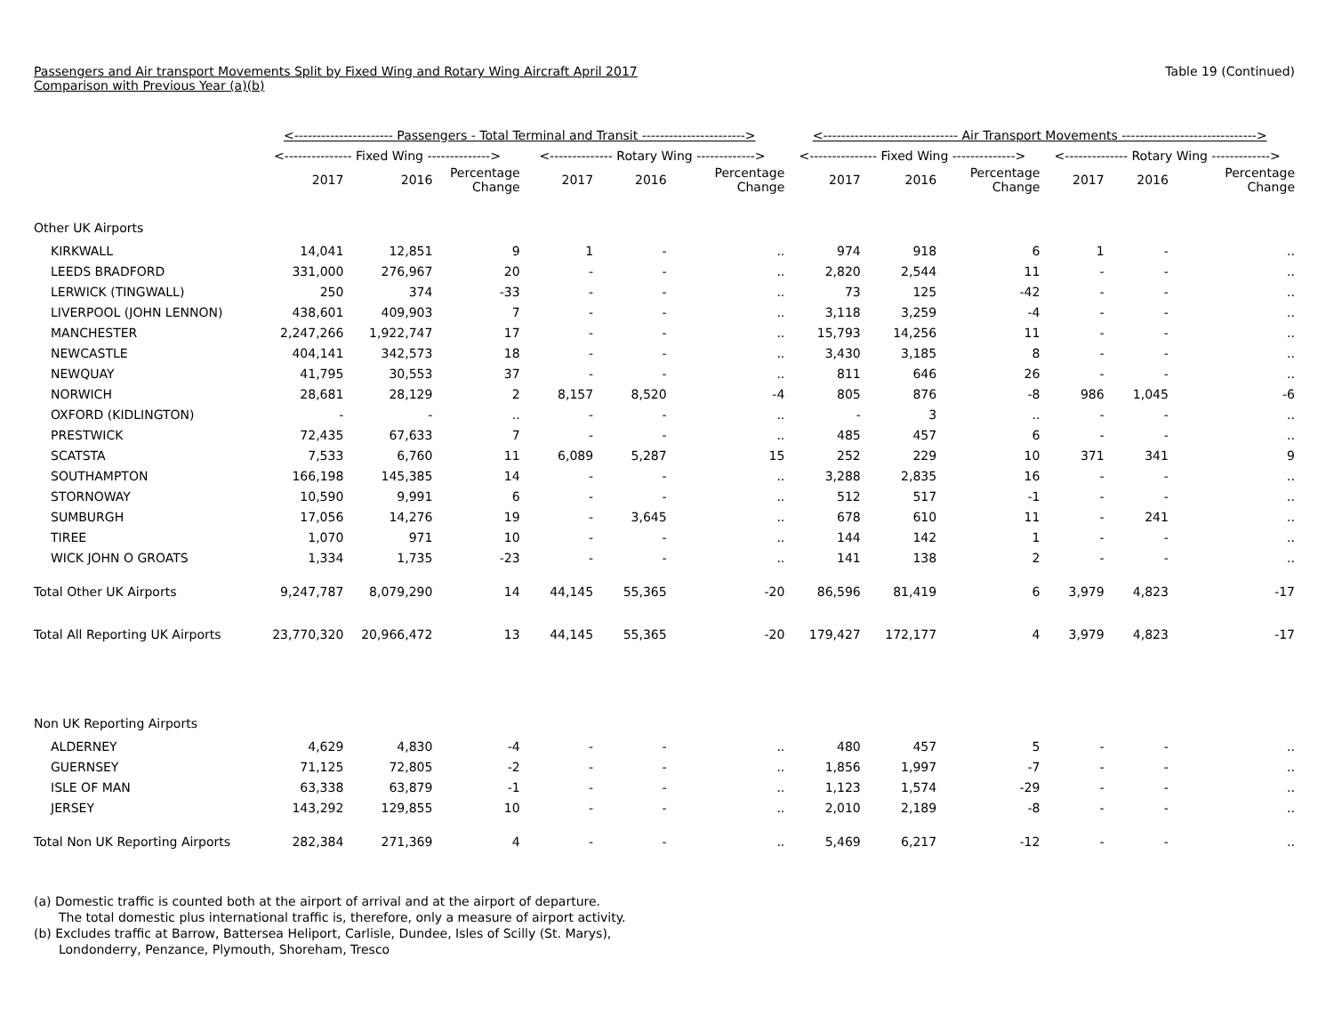Passengers and Air transport Movements Split by Fixed Wing and Rotary Wing Aircraft April 2017
Comparison with Previous Year (a)(b)
Table 19 (Continued)
| | <---------------------- Passengers - Total Terminal and Transit -----------------------> | | | | | | <------------------------------ Air Transport Movements ------------------------------> | | | | | |
| --- | --- | --- | --- | --- | --- | --- | --- | --- | --- | --- | --- | --- |
| | <--------------- Fixed Wing --------------> | | | <-------------- Rotary Wing -------------> | | | <--------------- Fixed Wing --------------> | | | <-------------- Rotary Wing -------------> | | |
| | 2017 | 2016 | Percentage Change | 2017 | 2016 | Percentage Change | 2017 | 2016 | Percentage Change | 2017 | 2016 | Percentage Change |
| Other UK Airports | | | | | | | | | | | | |
| KIRKWALL | 14,041 | 12,851 | 9 | 1 | - | .. | 974 | 918 | 6 | 1 | - | .. |
| LEEDS BRADFORD | 331,000 | 276,967 | 20 | - | - | .. | 2,820 | 2,544 | 11 | - | - | .. |
| LERWICK (TINGWALL) | 250 | 374 | -33 | - | - | .. | 73 | 125 | -42 | - | - | .. |
| LIVERPOOL (JOHN LENNON) | 438,601 | 409,903 | 7 | - | - | .. | 3,118 | 3,259 | -4 | - | - | .. |
| MANCHESTER | 2,247,266 | 1,922,747 | 17 | - | - | .. | 15,793 | 14,256 | 11 | - | - | .. |
| NEWCASTLE | 404,141 | 342,573 | 18 | - | - | .. | 3,430 | 3,185 | 8 | - | - | .. |
| NEWQUAY | 41,795 | 30,553 | 37 | - | - | .. | 811 | 646 | 26 | - | - | .. |
| NORWICH | 28,681 | 28,129 | 2 | 8,157 | 8,520 | -4 | 805 | 876 | -8 | 986 | 1,045 | -6 |
| OXFORD (KIDLINGTON) | - | - | .. | - | - | .. | - | 3 | .. | - | - | .. |
| PRESTWICK | 72,435 | 67,633 | 7 | - | - | .. | 485 | 457 | 6 | - | - | .. |
| SCATSTA | 7,533 | 6,760 | 11 | 6,089 | 5,287 | 15 | 252 | 229 | 10 | 371 | 341 | 9 |
| SOUTHAMPTON | 166,198 | 145,385 | 14 | - | - | .. | 3,288 | 2,835 | 16 | - | - | .. |
| STORNOWAY | 10,590 | 9,991 | 6 | - | - | .. | 512 | 517 | -1 | - | - | .. |
| SUMBURGH | 17,056 | 14,276 | 19 | - | 3,645 | .. | 678 | 610 | 11 | - | 241 | .. |
| TIREE | 1,070 | 971 | 10 | - | - | .. | 144 | 142 | 1 | - | - | .. |
| WICK JOHN O GROATS | 1,334 | 1,735 | -23 | - | - | .. | 141 | 138 | 2 | - | - | .. |
| Total Other UK Airports | 9,247,787 | 8,079,290 | 14 | 44,145 | 55,365 | -20 | 86,596 | 81,419 | 6 | 3,979 | 4,823 | -17 |
| Total All Reporting UK Airports | 23,770,320 | 20,966,472 | 13 | 44,145 | 55,365 | -20 | 179,427 | 172,177 | 4 | 3,979 | 4,823 | -17 |
| Non UK Reporting Airports | | | | | | | | | | | | |
| ALDERNEY | 4,629 | 4,830 | -4 | - | - | .. | 480 | 457 | 5 | - | - | .. |
| GUERNSEY | 71,125 | 72,805 | -2 | - | - | .. | 1,856 | 1,997 | -7 | - | - | .. |
| ISLE OF MAN | 63,338 | 63,879 | -1 | - | - | .. | 1,123 | 1,574 | -29 | - | - | .. |
| JERSEY | 143,292 | 129,855 | 10 | - | - | .. | 2,010 | 2,189 | -8 | - | - | .. |
| Total Non UK Reporting Airports | 282,384 | 271,369 | 4 | - | - | .. | 5,469 | 6,217 | -12 | - | - | .. |
(a) Domestic traffic is counted both at the airport of arrival and at the airport of departure.
The total domestic plus international traffic is, therefore, only a measure of airport activity.
(b) Excludes traffic at Barrow, Battersea Heliport, Carlisle, Dundee, Isles of Scilly (St. Marys),
Londonderry, Penzance, Plymouth, Shoreham, Tresco